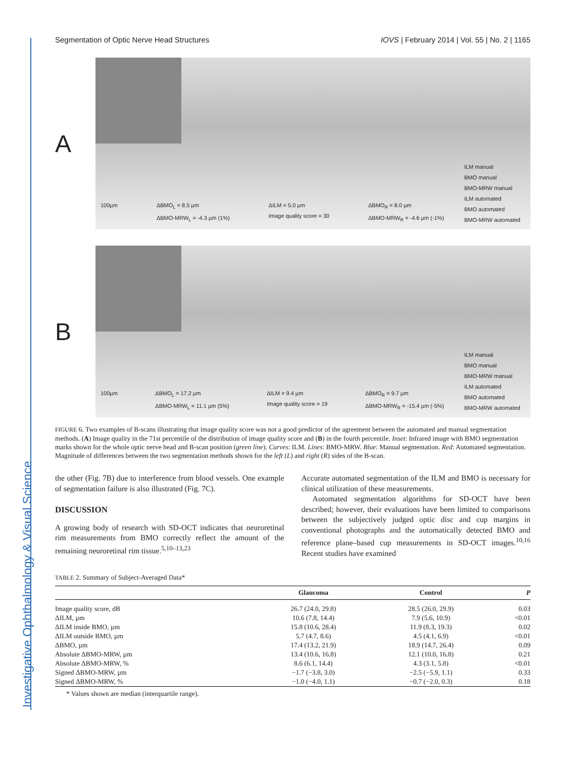Investigative Ophthalmology & Visual Science
Segmentation of Optic Nerve Head Structures IOVS | February 2014 | Vol. 55 | No. 2 | 1165
A
100µm ΔBMO<sub>L</sub> = 8.5 µm
ΔBMO-MRW<sub>L</sub> = -4.3 µm (1%) ΔILM = 5.0 µm
Image quality score = 30 ΔBMO<sub>R</sub> = 8.0 µm
ΔBMO-MRW<sub>R</sub> = -4.6 µm (-1%)
ILM manual
BMO manual
BMO-MRW manual
ILM automated
BMO automated
BMO-MRW automated
B
100µm ΔBMO<sub>L</sub> = 17.2 µm
ΔBMO-MRW<sub>L</sub> = 11.1 µm (5%) ΔILM = 9.4 µm
Image quality score = 19 ΔBMO<sub>R</sub> = 9.7 µm
ΔBMO-MRW<sub>R</sub> = -15.4 µm (-5%)
ILM manual
BMO manual
BMO-MRW manual
ILM automated
BMO automated
BMO-MRW automated
FIGURE 6. Two examples of B-scans illustrating that image quality score was not a good predictor of the agreement between the automated and manual segmentation methods. (A) Image quality in the 71st percentile of the distribution of image quality score and (B) in the fourth percentile. Inset: Infrared image with BMO segmentation marks shown for the whole optic nerve head and B-scan position (green line). Curves: ILM. Lines: BMO-MRW. Blue: Manual segmentation. Red: Automated segmentation. Magnitude of differences between the two segmentation methods shown for the left (L) and right (R) sides of the B-scan.
the other (Fig. 7B) due to interference from blood vessels. One example of segmentation failure is also illustrated (Fig. 7C).
DISCUSSION
A growing body of research with SD-OCT indicates that neuroretinal rim measurements from BMO correctly reflect the amount of the remaining neuroretinal rim tissue.<sup>5,10–13,23</sup>
Accurate automated segmentation of the ILM and BMO is necessary for clinical utilization of these measurements.
Automated segmentation algorithms for SD-OCT have been described; however, their evaluations have been limited to comparisons between the subjectively judged optic disc and cup margins in conventional photographs and the automatically detected BMO and reference plane–based cup measurements in SD-OCT images.<sup>10,16</sup> Recent studies have examined
TABLE 2. Summary of Subject-Averaged Data*
| | Glaucoma | Control | P |
| --- | --- | --- | --- |
| Image quality score, dB | 26.7 (24.0, 29.8) | 28.5 (26.0, 29.9) | 0.03 |
| ΔILM, µm | 10.6 (7.8, 14.4) | 7.9 (5.6, 10.9) | <0.01 |
| ΔILM inside BMO, µm | 15.8 (10.6, 28.4) | 11.9 (8.3, 19.3) | 0.02 |
| ΔILM outside BMO, µm | 5.7 (4.7, 8.6) | 4.5 (4.1, 6.9) | <0.01 |
| ΔBMO, µm | 17.4 (13.2, 21.9) | 18.9 (14.7, 26.4) | 0.09 |
| Absolute ΔBMO-MRW, µm | 13.4 (10.6, 16.8) | 12.1 (10.0, 16.8) | 0.21 |
| Absolute ΔBMO-MRW, % | 8.6 (6.1, 14.4) | 4.3 (3.1, 5.8) | <0.01 |
| Signed ΔBMO-MRW, µm | −1.7 (−3.8, 3.0) | −2.5 (−5.9, 1.1) | 0.33 |
| Signed ΔBMO-MRW, % | −1.0 (−4.0, 1.1) | −0.7 (−2.0, 0.3) | 0.18 |
* Values shown are median (interquartile range).